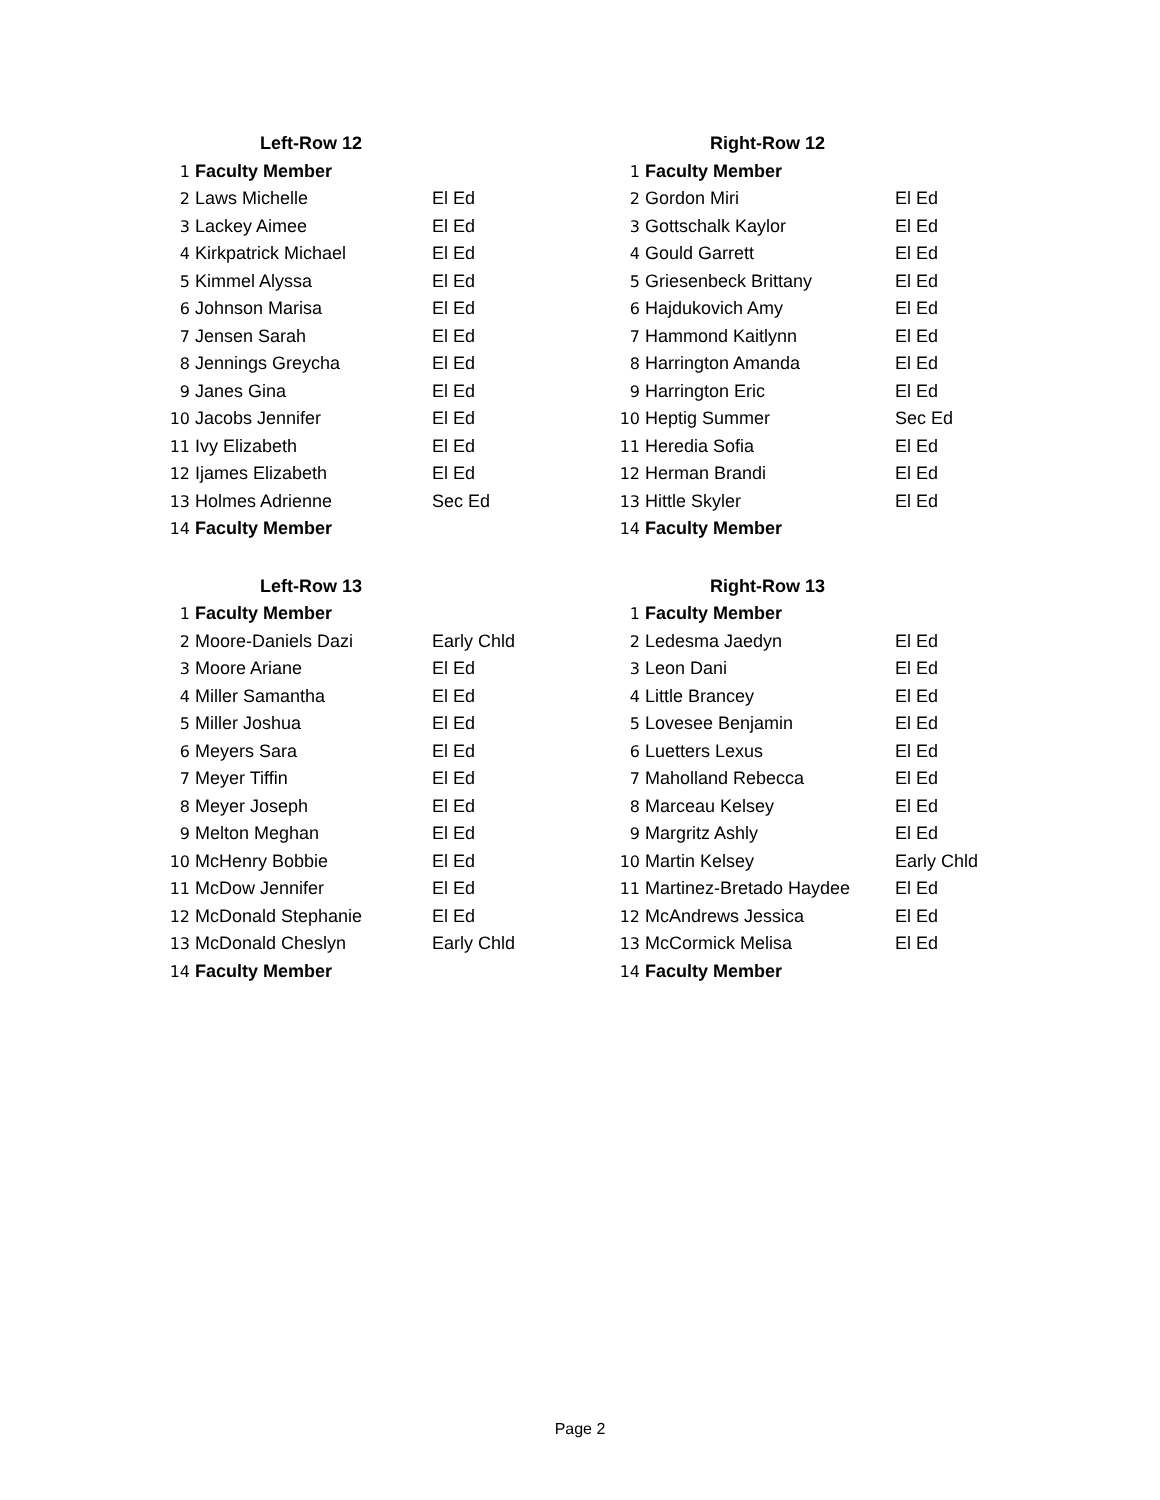| Left-Row 12 | | | Right-Row 12 | | |
| --- | --- | --- | --- | --- | --- |
| 1 | Faculty Member | | 1 | Faculty Member | |
| 2 | Laws Michelle | El Ed | 2 | Gordon Miri | El Ed |
| 3 | Lackey Aimee | El Ed | 3 | Gottschalk Kaylor | El Ed |
| 4 | Kirkpatrick Michael | El Ed | 4 | Gould Garrett | El Ed |
| 5 | Kimmel Alyssa | El Ed | 5 | Griesenbeck Brittany | El Ed |
| 6 | Johnson Marisa | El Ed | 6 | Hajdukovich Amy | El Ed |
| 7 | Jensen Sarah | El Ed | 7 | Hammond Kaitlynn | El Ed |
| 8 | Jennings Greycha | El Ed | 8 | Harrington Amanda | El Ed |
| 9 | Janes Gina | El Ed | 9 | Harrington Eric | El Ed |
| 10 | Jacobs Jennifer | El Ed | 10 | Heptig Summer | Sec Ed |
| 11 | Ivy Elizabeth | El Ed | 11 | Heredia Sofia | El Ed |
| 12 | Ijames Elizabeth | El Ed | 12 | Herman Brandi | El Ed |
| 13 | Holmes Adrienne | Sec Ed | 13 | Hittle Skyler | El Ed |
| 14 | Faculty Member | | 14 | Faculty Member | |
| Left-Row 13 | | | Right-Row 13 | | |
| --- | --- | --- | --- | --- | --- |
| 1 | Faculty Member | | 1 | Faculty Member | |
| 2 | Moore-Daniels Dazi | Early Chld | 2 | Ledesma Jaedyn | El Ed |
| 3 | Moore Ariane | El Ed | 3 | Leon Dani | El Ed |
| 4 | Miller Samantha | El Ed | 4 | Little Brancey | El Ed |
| 5 | Miller Joshua | El Ed | 5 | Lovesee Benjamin | El Ed |
| 6 | Meyers Sara | El Ed | 6 | Luetters Lexus | El Ed |
| 7 | Meyer Tiffin | El Ed | 7 | Maholland Rebecca | El Ed |
| 8 | Meyer Joseph | El Ed | 8 | Marceau Kelsey | El Ed |
| 9 | Melton Meghan | El Ed | 9 | Margritz Ashly | El Ed |
| 10 | McHenry Bobbie | El Ed | 10 | Martin Kelsey | Early Chld |
| 11 | McDow Jennifer | El Ed | 11 | Martinez-Bretado Haydee | El Ed |
| 12 | McDonald Stephanie | El Ed | 12 | McAndrews Jessica | El Ed |
| 13 | McDonald Cheslyn | Early Chld | 13 | McCormick Melisa | El Ed |
| 14 | Faculty Member | | 14 | Faculty Member | |
Page 2